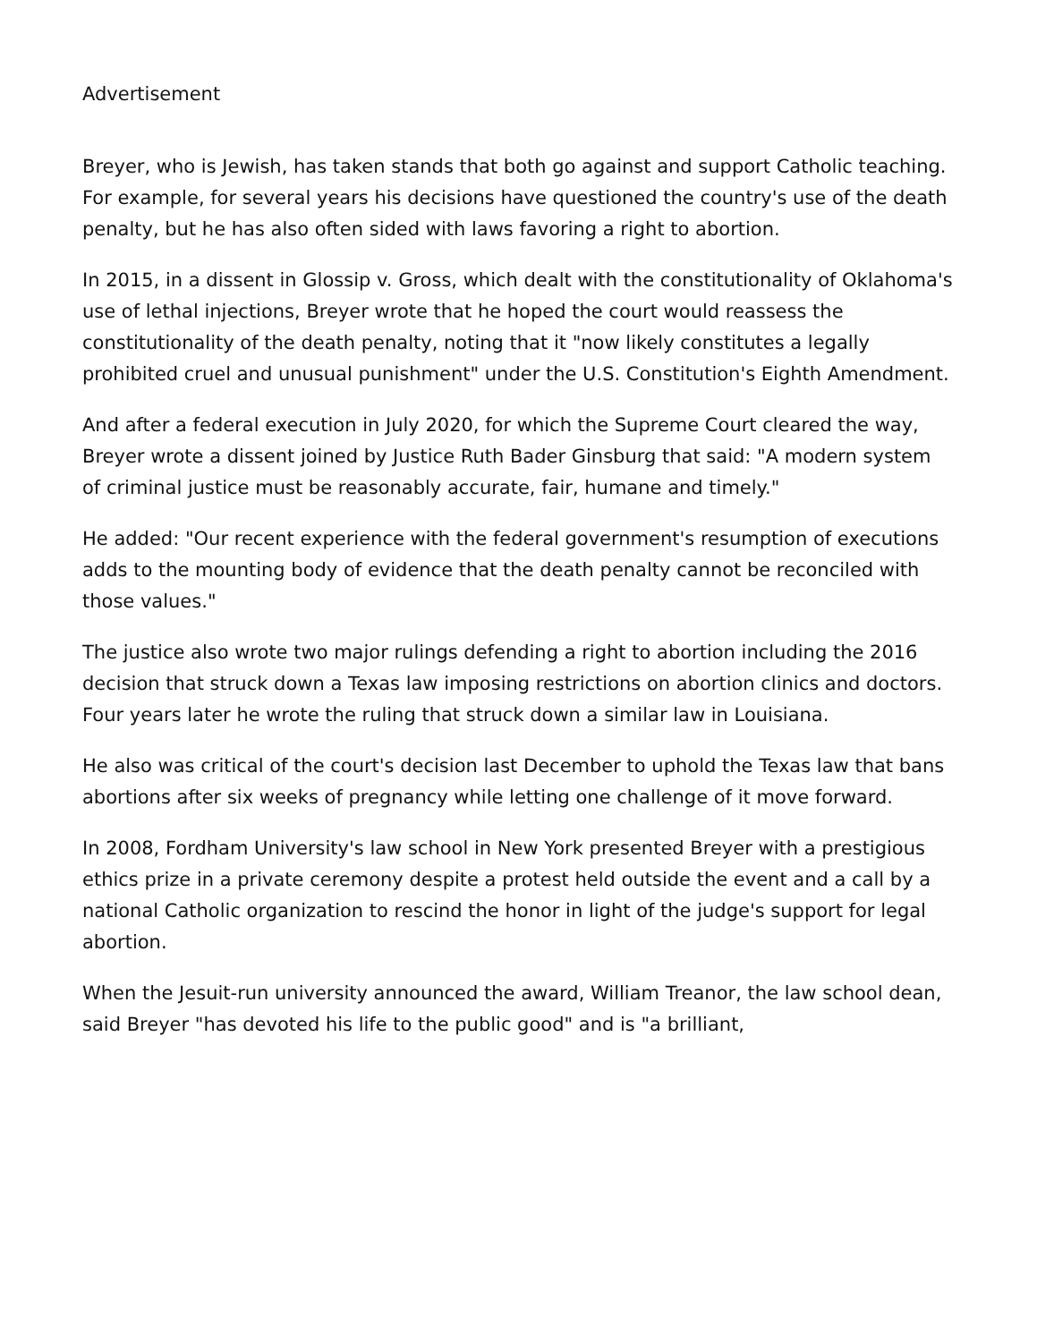Advertisement
Breyer, who is Jewish, has taken stands that both go against and support Catholic teaching. For example, for several years his decisions have questioned the country's use of the death penalty, but he has also often sided with laws favoring a right to abortion.
In 2015, in a dissent in Glossip v. Gross, which dealt with the constitutionality of Oklahoma's use of lethal injections, Breyer wrote that he hoped the court would reassess the constitutionality of the death penalty, noting that it "now likely constitutes a legally prohibited cruel and unusual punishment" under the U.S. Constitution's Eighth Amendment.
And after a federal execution in July 2020, for which the Supreme Court cleared the way, Breyer wrote a dissent joined by Justice Ruth Bader Ginsburg that said: "A modern system of criminal justice must be reasonably accurate, fair, humane and timely."
He added: "Our recent experience with the federal government's resumption of executions adds to the mounting body of evidence that the death penalty cannot be reconciled with those values."
The justice also wrote two major rulings defending a right to abortion including the 2016 decision that struck down a Texas law imposing restrictions on abortion clinics and doctors. Four years later he wrote the ruling that struck down a similar law in Louisiana.
He also was critical of the court's decision last December to uphold the Texas law that bans abortions after six weeks of pregnancy while letting one challenge of it move forward.
In 2008, Fordham University's law school in New York presented Breyer with a prestigious ethics prize in a private ceremony despite a protest held outside the event and a call by a national Catholic organization to rescind the honor in light of the judge's support for legal abortion.
When the Jesuit-run university announced the award, William Treanor, the law school dean, said Breyer "has devoted his life to the public good" and is "a brilliant,